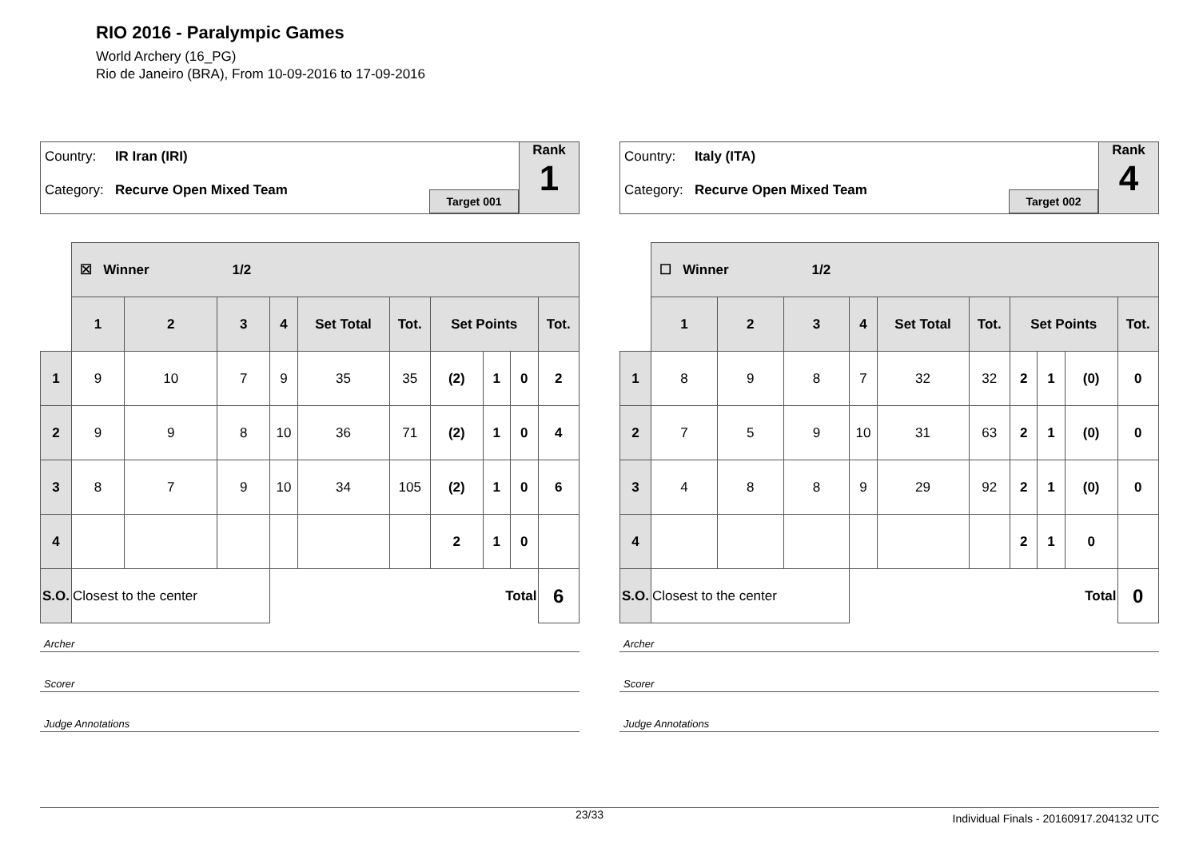RIO 2016 - Paralympic Games
World Archery (16_PG)
Rio de Janeiro (BRA), From 10-09-2016 to 17-09-2016
Country: IR Iran (IRI)
Category: Recurve Open Mixed Team
Target 001
Rank
1
| | ☒ Winner 1/2 | | | | | | | | | |
| | 1 | 2 | 3 | 4 | Set Total | Tot. | Set Points | | | Tot. |
| 1 | 9 | 10 | 7 | 9 | 35 | 35 | (2) | 1 | 0 | 2 |
| 2 | 9 | 9 | 8 | 10 | 36 | 71 | (2) | 1 | 0 | 4 |
| 3 | 8 | 7 | 9 | 10 | 34 | 105 | (2) | 1 | 0 | 6 |
| 4 | | | | | | | 2 | 1 | 0 | |
| S.O. | Closest to the center | | | Total | | | | | | 6 |
Archer
Scorer
Judge Annotations
Country: Italy (ITA)
Category: Recurve Open Mixed Team
Target 002
Rank
4
| | ☐ Winner 1/2 | | | | | | | | | |
| | 1 | 2 | 3 | 4 | Set Total | Tot. | Set Points | | | Tot. |
| 1 | 8 | 9 | 8 | 7 | 32 | 32 | 2 | 1 | (0) | 0 |
| 2 | 7 | 5 | 9 | 10 | 31 | 63 | 2 | 1 | (0) | 0 |
| 3 | 4 | 8 | 8 | 9 | 29 | 92 | 2 | 1 | (0) | 0 |
| 4 | | | | | | | 2 | 1 | 0 | |
| S.O. | Closest to the center | | | Total | | | | | | 0 |
Archer
Scorer
Judge Annotations
23/33 Individual Finals - 20160917.204132 UTC